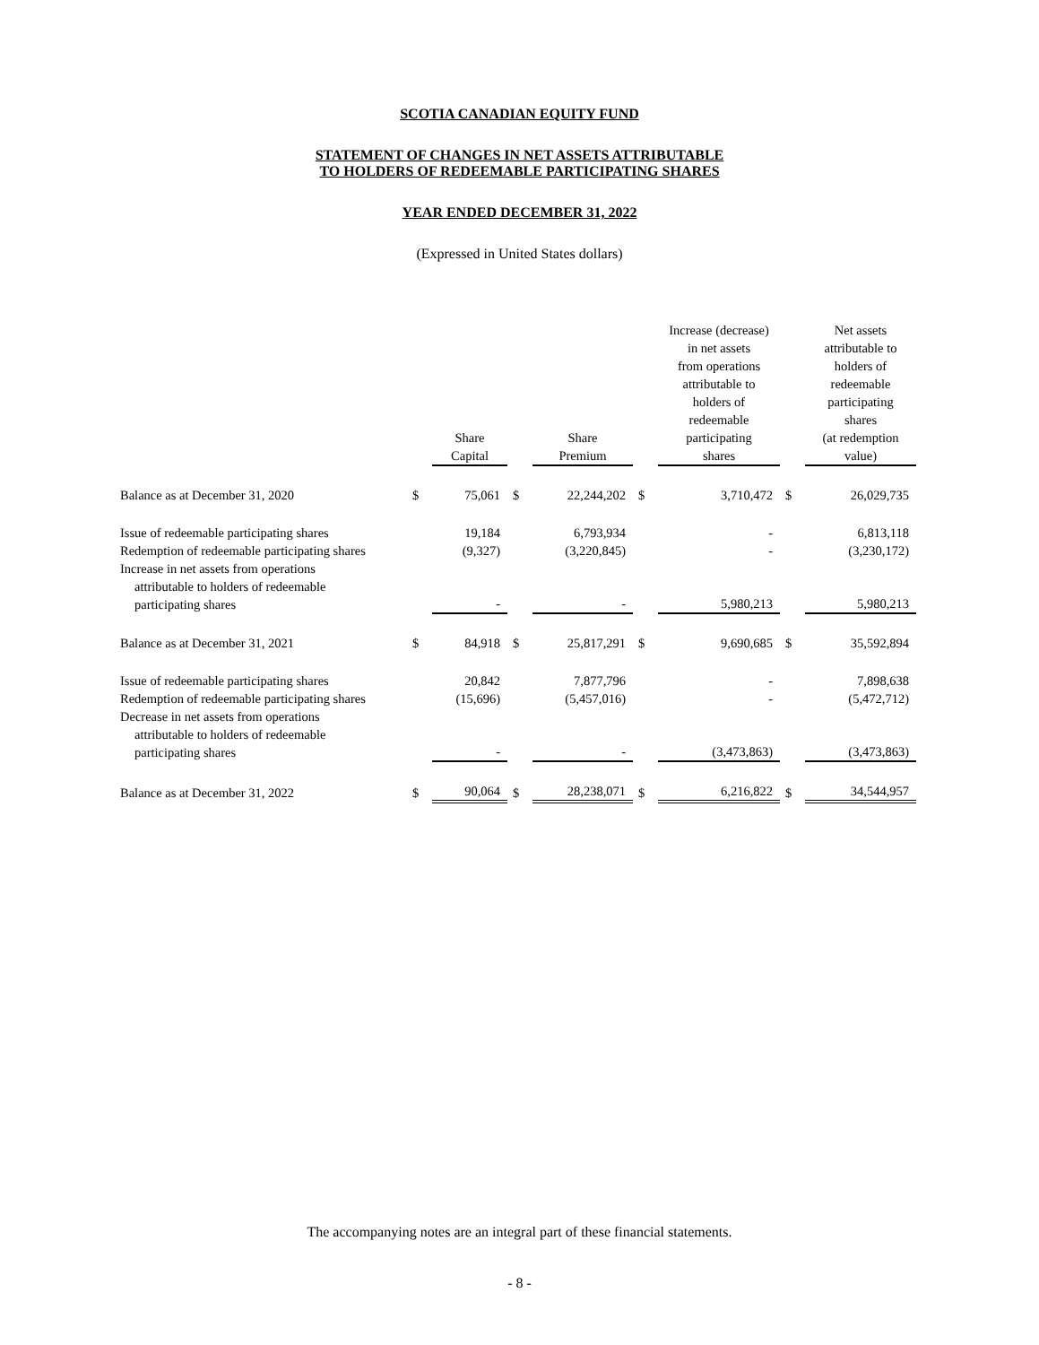SCOTIA CANADIAN EQUITY FUND
STATEMENT OF CHANGES IN NET ASSETS ATTRIBUTABLE
TO HOLDERS OF REDEEMABLE PARTICIPATING SHARES
YEAR ENDED DECEMBER 31, 2022
(Expressed in United States dollars)
| | | Share Capital | | Share Premium | | Increase (decrease) in net assets from operations attributable to holders of redeemable participating shares | | Net assets attributable to holders of redeemable participating shares (at redemption value) |
| --- | --- | --- | --- | --- | --- | --- | --- | --- |
| Balance as at December 31, 2020 | $ | 75,061 | $ | 22,244,202 | $ | 3,710,472 | $ | 26,029,735 |
| Issue of redeemable participating shares | | 19,184 | | 6,793,934 | | - | | 6,813,118 |
| Redemption of redeemable participating shares | | (9,327) | | (3,220,845) | | - | | (3,230,172) |
| Increase in net assets from operations attributable to holders of redeemable participating shares | | - | | - | | 5,980,213 | | 5,980,213 |
| Balance as at December 31, 2021 | $ | 84,918 | $ | 25,817,291 | $ | 9,690,685 | $ | 35,592,894 |
| Issue of redeemable participating shares | | 20,842 | | 7,877,796 | | - | | 7,898,638 |
| Redemption of redeemable participating shares | | (15,696) | | (5,457,016) | | - | | (5,472,712) |
| Decrease in net assets from operations attributable to holders of redeemable participating shares | | - | | - | | (3,473,863) | | (3,473,863) |
| Balance as at December 31, 2022 | $ | 90,064 | $ | 28,238,071 | $ | 6,216,822 | $ | 34,544,957 |
The accompanying notes are an integral part of these financial statements.
- 8 -